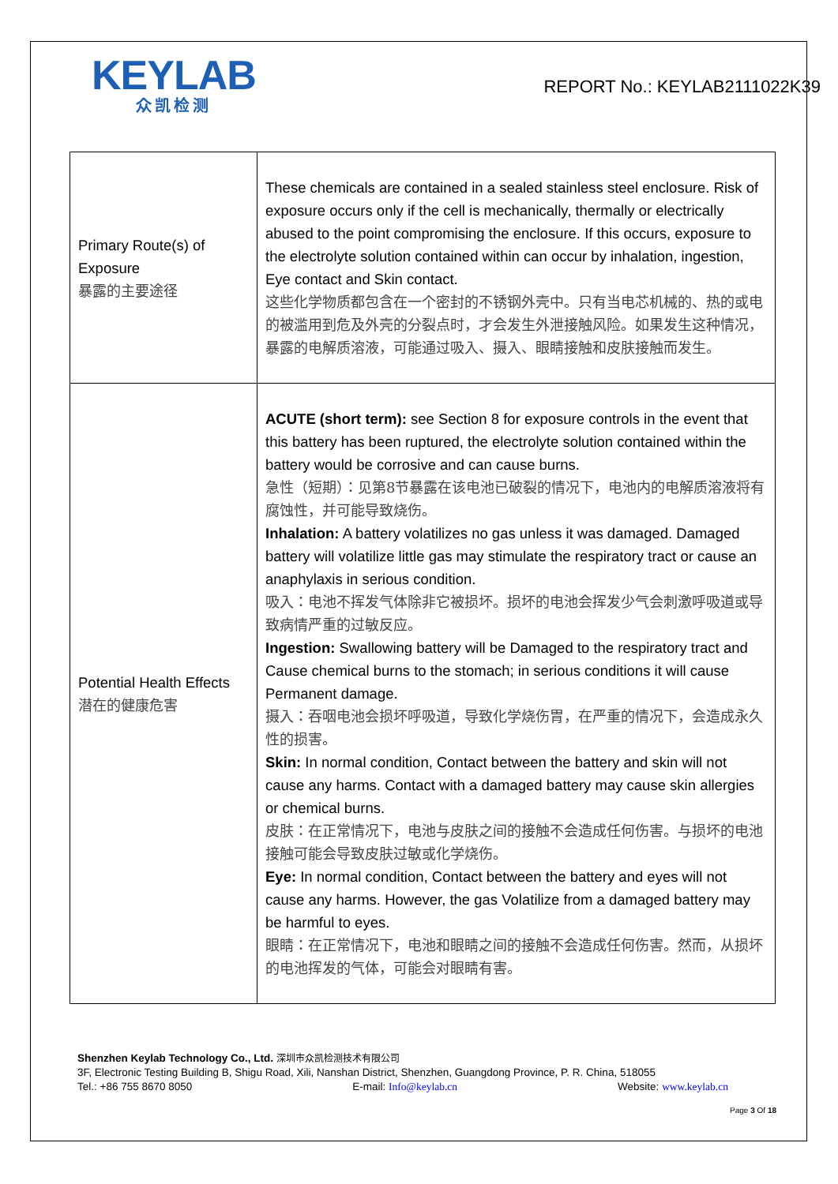KEYLAB
众凯检测
REPORT No.: KEYLAB2111022K39
| Primary Route(s) of Exposure 暴露的主要途径 | These chemicals are contained in a sealed stainless steel enclosure. Risk of exposure occurs only if the cell is mechanically, thermally or electrically abused to the point compromising the enclosure. If this occurs, exposure to the electrolyte solution contained within can occur by inhalation, ingestion, Eye contact and Skin contact. 这些化学物质都包含在一个密封的不锈钢外壳中。只有当电芯机械的、热的或电的被滥用到危及外壳的分裂点时，才会发生外泄接触风险。如果发生这种情况，暴露的电解质溶液，可能通过吸入、摄入、眼睛接触和皮肤接触而发生。 |
| Potential Health Effects 潜在的健康危害 | ACUTE (short term): see Section 8 for exposure controls in the event that this battery has been ruptured, the electrolyte solution contained within the battery would be corrosive and can cause burns. 急性（短期）：见第8节暴露在该电池已破裂的情况下，电池内的电解质溶液将有腐蚀性，并可能导致烧伤。 Inhalation: A battery volatilizes no gas unless it was damaged. Damaged battery will volatilize little gas may stimulate the respiratory tract or cause an anaphylaxis in serious condition. 吸入：电池不挥发气体除非它被损坏。损坏的电池会挥发少气会刺激呼吸道或导致病情严重的过敏反应。 Ingestion: Swallowing battery will be Damaged to the respiratory tract and Cause chemical burns to the stomach; in serious conditions it will cause Permanent damage. 摄入：吞咽电池会损坏呼吸道，导致化学烧伤胃，在严重的情况下，会造成永久性的损害。 Skin: In normal condition, Contact between the battery and skin will not cause any harms. Contact with a damaged battery may cause skin allergies or chemical burns. 皮肤：在正常情况下，电池与皮肤之间的接触不会造成任何伤害。与损坏的电池接触可能会导致皮肤过敏或化学烧伤。 Eye: In normal condition, Contact between the battery and eyes will not cause any harms. However, the gas Volatilize from a damaged battery may be harmful to eyes. 眼睛：在正常情况下，电池和眼睛之间的接触不会造成任何伤害。然而，从损坏的电池挥发的气体，可能会对眼睛有害。 |
Shenzhen Keylab Technology Co., Ltd. 深圳市众凯检测技术有限公司
3F, Electronic Testing Building B, Shigu Road, Xili, Nanshan District, Shenzhen, Guangdong Province, P. R. China, 518055
Tel.: +86 755 8670 8050 E-mail: Info@keylab.cn Website: www.keylab.cn
Page 3 Of 18